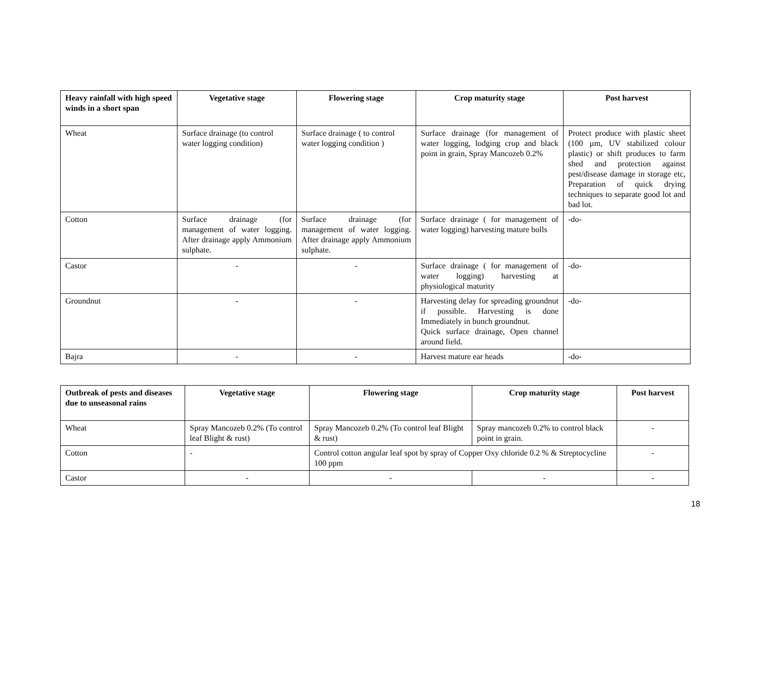| Heavy rainfall with high speed winds in a short span | Vegetative stage | Flowering stage | Crop maturity stage | Post harvest |
| --- | --- | --- | --- | --- |
| Wheat | Surface drainage (to control water logging condition) | Surface drainage ( to control water logging condition ) | Surface drainage (for management of water logging, lodging crop and black point in grain, Spray Mancozeb 0.2% | Protect produce with plastic sheet (100 µm, UV stabilized colour plastic) or shift produces to farm shed and protection against pest/disease damage in storage etc, Preparation of quick drying techniques to separate good lot and bad lot. |
| Cotton | Surface drainage (for management of water logging. After drainage apply Ammonium sulphate. | Surface drainage (for management of water logging. After drainage apply Ammonium sulphate. | Surface drainage ( for management of water logging) harvesting mature bolls | -do- |
| Castor | - | - | Surface drainage ( for management of water logging) harvesting at physiological maturity | -do- |
| Groundnut | - | - | Harvesting delay for spreading groundnut if possible. Harvesting is done Immediately in bunch groundnut. Quick surface drainage, Open channel around field. | -do- |
| Bajra | - | - | Harvest mature ear heads | -do- |
| Outbreak of pests and diseases due to unseasonal rains | Vegetative stage | Flowering stage | Crop maturity stage | Post harvest |
| --- | --- | --- | --- | --- |
| Wheat | Spray Mancozeb 0.2% (To control leaf Blight & rust) | Spray Mancozeb 0.2% (To control leaf Blight & rust) | Spray mancozeb 0.2% to control black point in grain. | - |
| Cotton | - | Control cotton angular leaf spot by spray of Copper Oxy chloride 0.2 % & Streptocycline 100 ppm | | - |
| Castor | - | - | - | - |
18